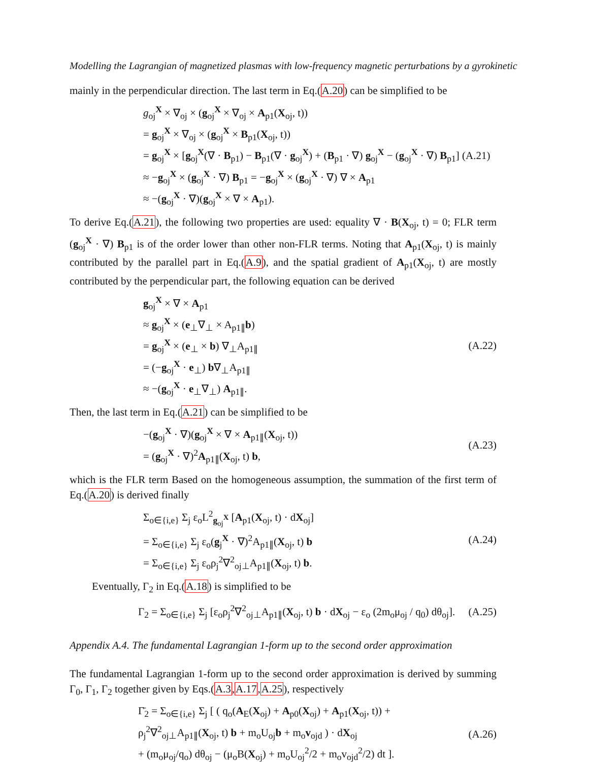Modelling the Lagrangian of magnetized plasmas with low-frequency magnetic perturbations by a gyrokinetic
mainly in the perpendicular direction. The last term in Eq.(A.20) can be simplified to be
g<sub>oj</sub><sup>X</sup> × ∇<sub>oj</sub> × (g<sub>oj</sub><sup>X</sup> × ∇<sub>oj</sub> × A<sub>p1</sub>(X<sub>oj</sub>, t))
= g<sub>oj</sub><sup>X</sup> × ∇<sub>oj</sub> × (g<sub>oj</sub><sup>X</sup> × B<sub>p1</sub>(X<sub>oj</sub>, t))
= g<sub>oj</sub><sup>X</sup> × [g<sub>oj</sub><sup>X</sup>(∇ · B<sub>p1</sub>) − B<sub>p1</sub>(∇ · g<sub>oj</sub><sup>X</sup>) + (B<sub>p1</sub> · ∇) g<sub>oj</sub><sup>X</sup> − (g<sub>oj</sub><sup>X</sup> · ∇) B<sub>p1</sub>] (A.21)
≈ −g<sub>oj</sub><sup>X</sup> × (g<sub>oj</sub><sup>X</sup> · ∇) B<sub>p1</sub> = −g<sub>oj</sub><sup>X</sup> × (g<sub>oj</sub><sup>X</sup> · ∇) ∇ × A<sub>p1</sub>
≈ −(g<sub>oj</sub><sup>X</sup> · ∇)(g<sub>oj</sub><sup>X</sup> × ∇ × A<sub>p1</sub>).
To derive Eq.(A.21), the following two properties are used: equality ∇ · B(X<sub>oj</sub>, t) = 0; FLR term (g<sub>oj</sub><sup>X</sup> · ∇) B<sub>p1</sub> is of the order lower than other non-FLR terms. Noting that A<sub>p1</sub>(X<sub>oj</sub>, t) is mainly contributed by the parallel part in Eq.(A.9), and the spatial gradient of A<sub>p1</sub>(X<sub>oj</sub>, t) are mostly contributed by the perpendicular part, the following equation can be derived
g<sub>oj</sub><sup>X</sup> × ∇ × A<sub>p1</sub>
≈ g<sub>oj</sub><sup>X</sup> × (e<sub>⊥</sub>∇<sub>⊥</sub> × A<sub>p1∥</sub>b)
= g<sub>oj</sub><sup>X</sup> × (e<sub>⊥</sub> × b) ∇<sub>⊥</sub>A<sub>p1∥</sub>
= (−g<sub>oj</sub><sup>X</sup> · e<sub>⊥</sub>) b∇<sub>⊥</sub>A<sub>p1∥</sub>
≈ −(g<sub>oj</sub><sup>X</sup> · e<sub>⊥</sub>∇<sub>⊥</sub>) A<sub>p1∥</sub>.
(A.22)
Then, the last term in Eq.(A.21) can be simplified to be
−(g<sub>oj</sub><sup>X</sup> · ∇)(g<sub>oj</sub><sup>X</sup> × ∇ × A<sub>p1∥</sub>(X<sub>oj</sub>, t))
= (g<sub>oj</sub><sup>X</sup> · ∇)<sup>2</sup>A<sub>p1∥</sub>(X<sub>oj</sub>, t) b,
(A.23)
which is the FLR term Based on the homogeneous assumption, the summation of the first term of Eq.(A.20) is derived finally
Σ<sub>o∈{i,e}</sub> Σ<sub>j</sub> ε<sub>o</sub>L<sup>2</sup><sub>g<sub>oj</sub><sup>X</sup></sub> [A<sub>p1</sub>(X<sub>oj</sub>, t) · dX<sub>oj</sub>]
= Σ<sub>o∈{i,e}</sub> Σ<sub>j</sub> ε<sub>o</sub>(g<sub>j</sub><sup>X</sup> · ∇)<sup>2</sup>A<sub>p1∥</sub>(X<sub>oj</sub>, t) b
= Σ<sub>o∈{i,e}</sub> Σ<sub>j</sub> ε<sub>o</sub>ρ<sub>j</sub><sup>2</sup>∇<sup>2</sup><sub>oj⊥</sub>A<sub>p1∥</sub>(X<sub>oj</sub>, t) b.
(A.24)
Eventually, Γ<sub>2</sub> in Eq.(A.18) is simplified to be
Γ<sub>2</sub> = Σ<sub>o∈{i,e}</sub> Σ<sub>j</sub> [ε<sub>o</sub>ρ<sub>j</sub><sup>2</sup>∇<sup>2</sup><sub>oj⊥</sub>A<sub>p1∥</sub>(X<sub>oj</sub>, t) b · dX<sub>oj</sub> − ε<sub>o</sub> (2m<sub>o</sub>μ<sub>oj</sub> / q<sub>0</sub>) dθ<sub>oj</sub>].
(A.25)
Appendix A.4. The fundamental Lagrangian 1-form up to the second order approximation
The fundamental Lagrangian 1-form up to the second order approximation is derived by summing Γ<sub>0</sub>, Γ<sub>1</sub>, Γ<sub>2</sub> together given by Eqs.(A.3,A.17,A.25), respectively
Γ̄<sub>2</sub> = Σ<sub>o∈{i,e}</sub> Σ<sub>j</sub> [ ( q<sub>o</sub>(A<sub>E</sub>(X<sub>oj</sub>) + A<sub>p0</sub>(X<sub>oj</sub>) + A<sub>p1</sub>(X<sub>oj</sub>, t)) + ρ<sub>j</sub><sup>2</sup>∇<sup>2</sup><sub>oj⊥</sub>A<sub>p1∥</sub>(X<sub>oj</sub>, t) b + m<sub>o</sub>U<sub>oj</sub>b + m<sub>o</sub>v<sub>ojd</sub> ) · dX<sub>oj</sub>
+ (m<sub>o</sub>μ<sub>oj</sub>/q<sub>o</sub>) dθ<sub>oj</sub> − (μ<sub>o</sub>B(X<sub>oj</sub>) + m<sub>o</sub>U<sub>oj</sub><sup>2</sup>/2 + m<sub>o</sub>v<sub>ojd</sub><sup>2</sup>/2) dt ].
(A.26)